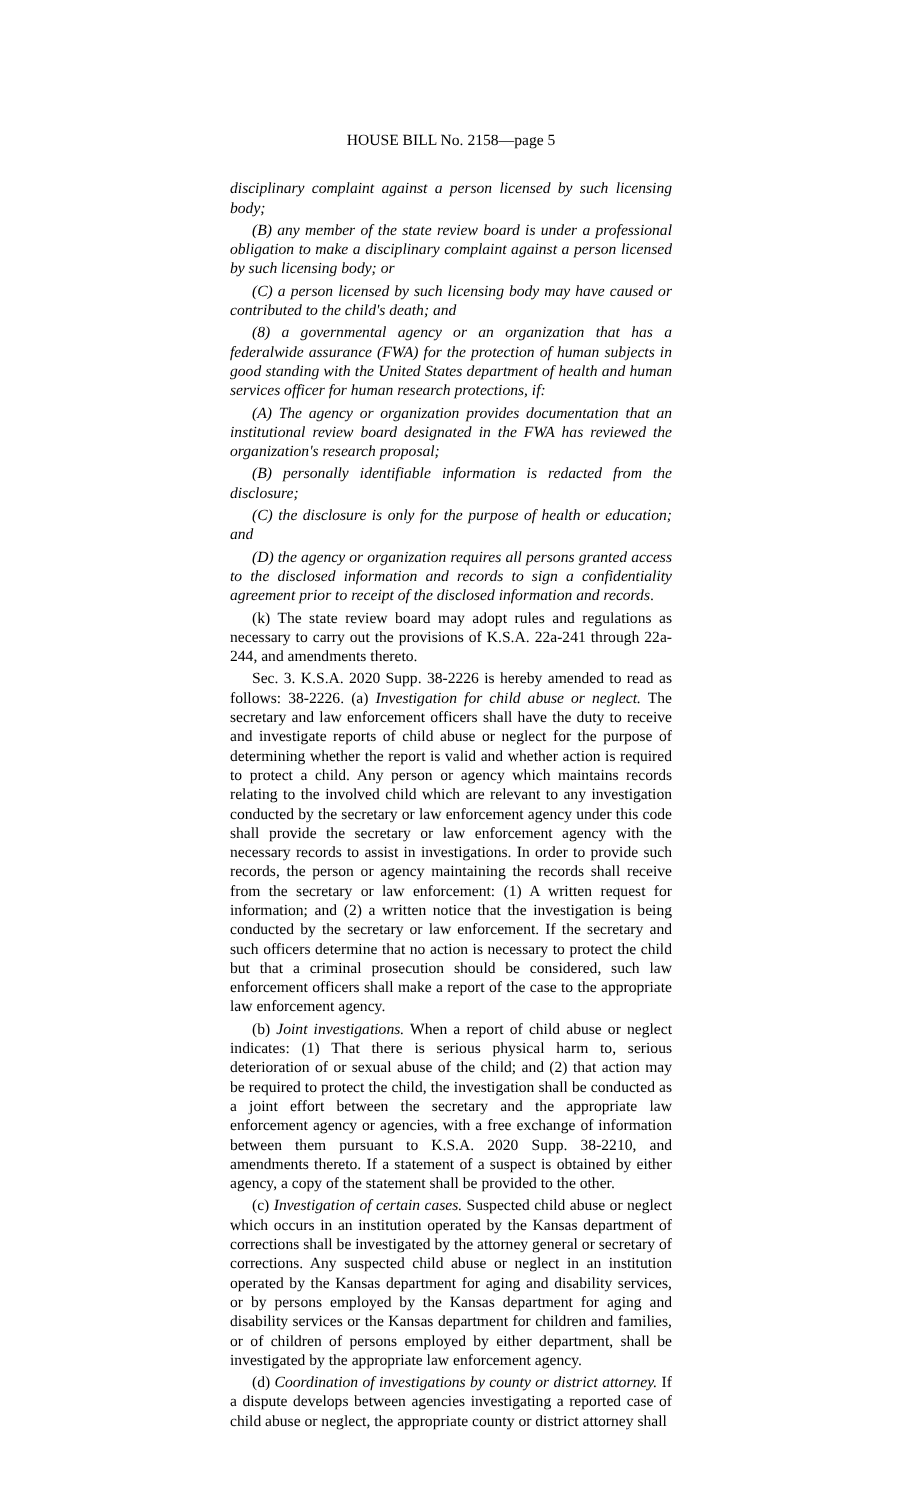HOUSE BILL No. 2158—page 5
disciplinary complaint against a person licensed by such licensing body;
(B) any member of the state review board is under a professional obligation to make a disciplinary complaint against a person licensed by such licensing body; or
(C) a person licensed by such licensing body may have caused or contributed to the child's death; and
(8) a governmental agency or an organization that has a federalwide assurance (FWA) for the protection of human subjects in good standing with the United States department of health and human services officer for human research protections, if:
(A) The agency or organization provides documentation that an institutional review board designated in the FWA has reviewed the organization's research proposal;
(B) personally identifiable information is redacted from the disclosure;
(C) the disclosure is only for the purpose of health or education; and
(D) the agency or organization requires all persons granted access to the disclosed information and records to sign a confidentiality agreement prior to receipt of the disclosed information and records.
(k) The state review board may adopt rules and regulations as necessary to carry out the provisions of K.S.A. 22a-241 through 22a-244, and amendments thereto.
Sec. 3. K.S.A. 2020 Supp. 38-2226 is hereby amended to read as follows: 38-2226. (a) Investigation for child abuse or neglect. The secretary and law enforcement officers shall have the duty to receive and investigate reports of child abuse or neglect for the purpose of determining whether the report is valid and whether action is required to protect a child. Any person or agency which maintains records relating to the involved child which are relevant to any investigation conducted by the secretary or law enforcement agency under this code shall provide the secretary or law enforcement agency with the necessary records to assist in investigations. In order to provide such records, the person or agency maintaining the records shall receive from the secretary or law enforcement: (1) A written request for information; and (2) a written notice that the investigation is being conducted by the secretary or law enforcement. If the secretary and such officers determine that no action is necessary to protect the child but that a criminal prosecution should be considered, such law enforcement officers shall make a report of the case to the appropriate law enforcement agency.
(b) Joint investigations. When a report of child abuse or neglect indicates: (1) That there is serious physical harm to, serious deterioration of or sexual abuse of the child; and (2) that action may be required to protect the child, the investigation shall be conducted as a joint effort between the secretary and the appropriate law enforcement agency or agencies, with a free exchange of information between them pursuant to K.S.A. 2020 Supp. 38-2210, and amendments thereto. If a statement of a suspect is obtained by either agency, a copy of the statement shall be provided to the other.
(c) Investigation of certain cases. Suspected child abuse or neglect which occurs in an institution operated by the Kansas department of corrections shall be investigated by the attorney general or secretary of corrections. Any suspected child abuse or neglect in an institution operated by the Kansas department for aging and disability services, or by persons employed by the Kansas department for aging and disability services or the Kansas department for children and families, or of children of persons employed by either department, shall be investigated by the appropriate law enforcement agency.
(d) Coordination of investigations by county or district attorney. If a dispute develops between agencies investigating a reported case of child abuse or neglect, the appropriate county or district attorney shall